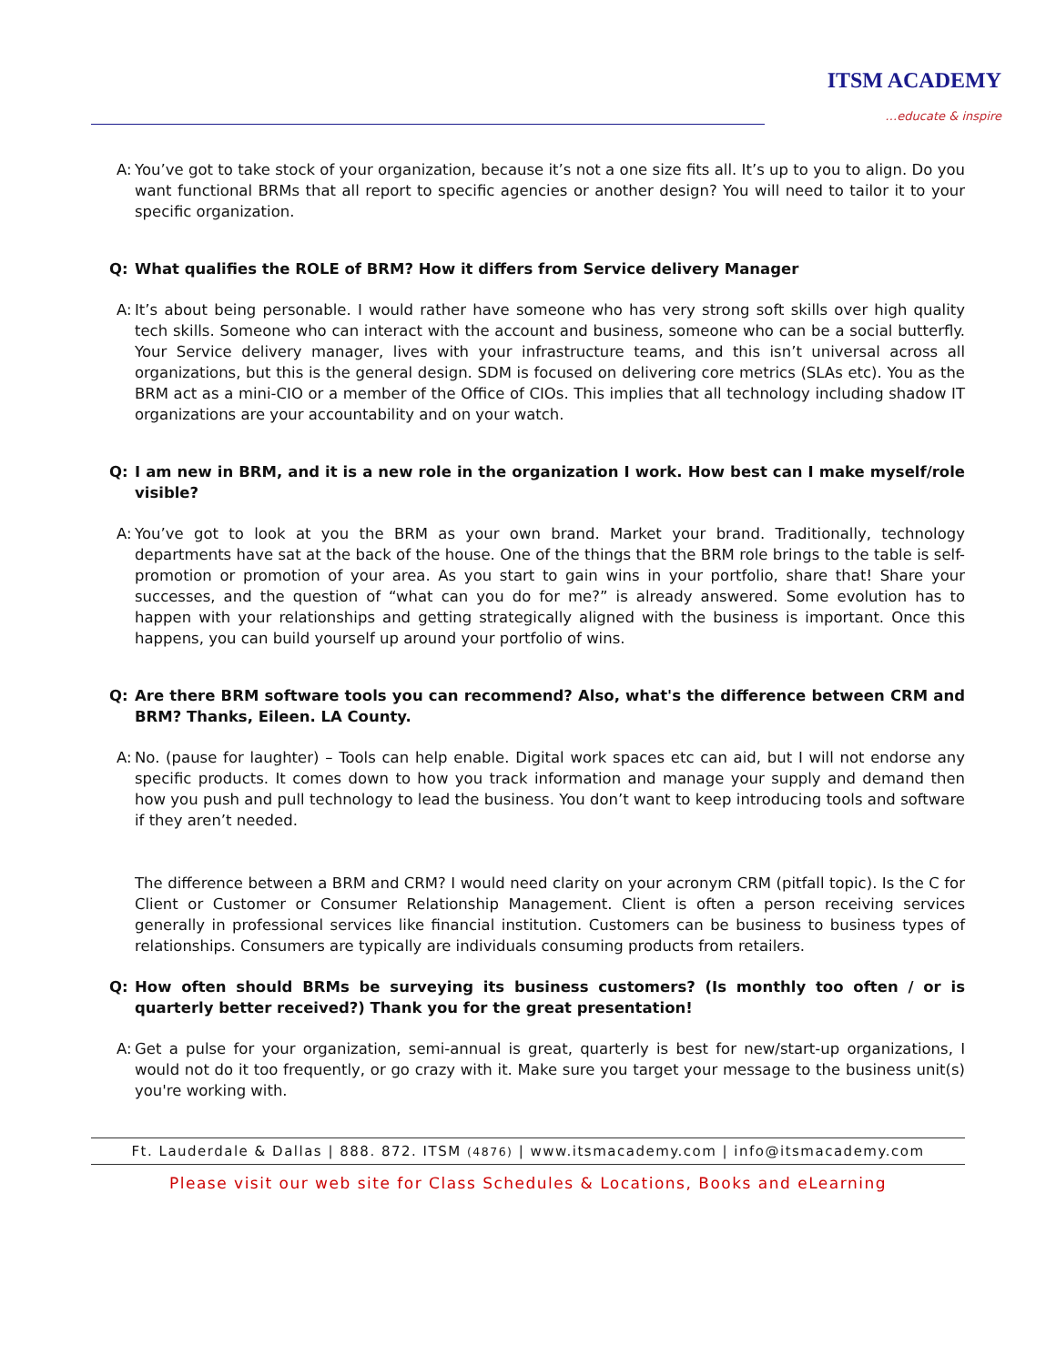ITSM ACADEMY
…educate & inspire
A: You’ve got to take stock of your organization, because it’s not a one size fits all. It’s up to you to align. Do you want functional BRMs that all report to specific agencies or another design? You will need to tailor it to your specific organization.
Q: What qualifies the ROLE of BRM? How it differs from Service delivery Manager
A: It’s about being personable. I would rather have someone who has very strong soft skills over high quality tech skills. Someone who can interact with the account and business, someone who can be a social butterfly. Your Service delivery manager, lives with your infrastructure teams, and this isn’t universal across all organizations, but this is the general design. SDM is focused on delivering core metrics (SLAs etc). You as the BRM act as a mini-CIO or a member of the Office of CIOs. This implies that all technology including shadow IT organizations are your accountability and on your watch.
Q: I am new in BRM, and it is a new role in the organization I work. How best can I make myself/role visible?
A: You’ve got to look at you the BRM as your own brand. Market your brand. Traditionally, technology departments have sat at the back of the house. One of the things that the BRM role brings to the table is self-promotion or promotion of your area. As you start to gain wins in your portfolio, share that! Share your successes, and the question of “what can you do for me?” is already answered. Some evolution has to happen with your relationships and getting strategically aligned with the business is important. Once this happens, you can build yourself up around your portfolio of wins.
Q: Are there BRM software tools you can recommend? Also, what's the difference between CRM and BRM? Thanks, Eileen. LA County.
A: No. (pause for laughter) – Tools can help enable. Digital work spaces etc can aid, but I will not endorse any specific products. It comes down to how you track information and manage your supply and demand then how you push and pull technology to lead the business. You don’t want to keep introducing tools and software if they aren’t needed.
The difference between a BRM and CRM? I would need clarity on your acronym CRM (pitfall topic). Is the C for Client or Customer or Consumer Relationship Management. Client is often a person receiving services generally in professional services like financial institution. Customers can be business to business types of relationships. Consumers are typically are individuals consuming products from retailers.
Q: How often should BRMs be surveying its business customers? (Is monthly too often / or is quarterly better received?) Thank you for the great presentation!
A: Get a pulse for your organization, semi-annual is great, quarterly is best for new/start-up organizations, I would not do it too frequently, or go crazy with it. Make sure you target your message to the business unit(s) you're working with.
Ft. Lauderdale & Dallas | 888. 872. ITSM (4876) | www.itsmacademy.com | info@itsmacademy.com
Please visit our web site for Class Schedules & Locations, Books and eLearning